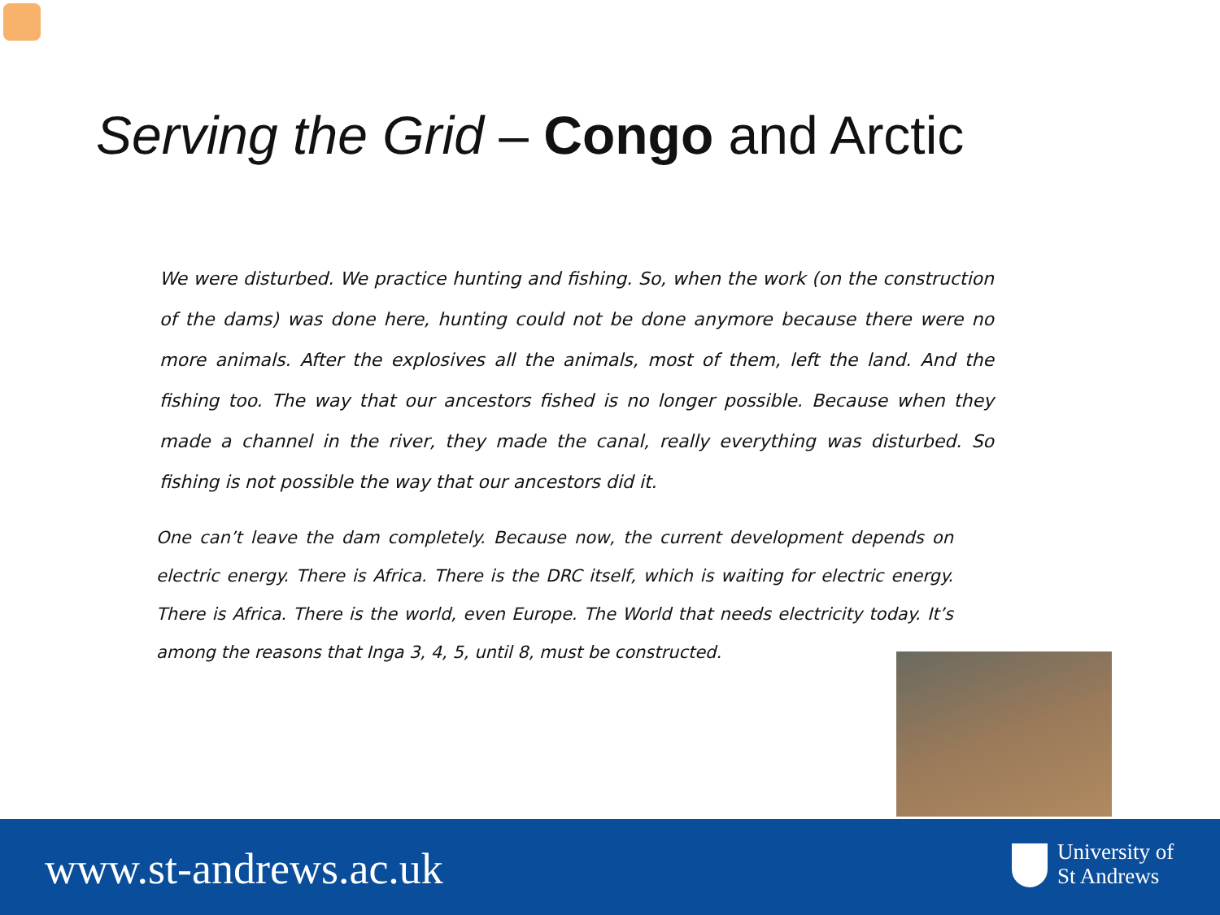Serving the Grid – Congo and Arctic
We were disturbed. We practice hunting and fishing. So, when the work (on the construction of the dams) was done here, hunting could not be done anymore because there were no more animals. After the explosives all the animals, most of them, left the land. And the fishing too. The way that our ancestors fished is no longer possible. Because when they made a channel in the river, they made the canal, really everything was disturbed. So fishing is not possible the way that our ancestors did it.
One can’t leave the dam completely. Because now, the current development depends on electric energy. There is Africa. There is the DRC itself, which is waiting for electric energy. There is Africa. There is the world, even Europe. The World that needs electricity today. It’s among the reasons that Inga 3, 4, 5, until 8, must be constructed.
www.st-andrews.ac.uk
University of
St Andrews